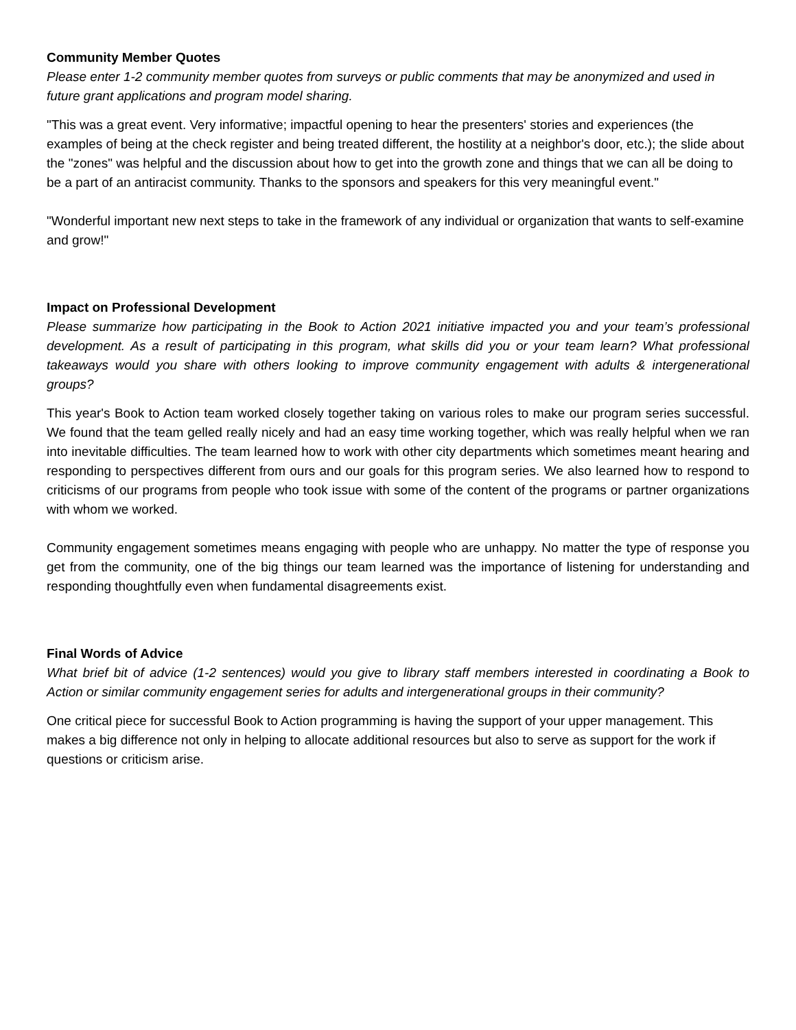Community Member Quotes
Please enter 1-2 community member quotes from surveys or public comments that may be anonymized and used in future grant applications and program model sharing.
"This was a great event. Very informative; impactful opening to hear the presenters' stories and experiences (the examples of being at the check register and being treated different, the hostility at a neighbor's door, etc.); the slide about the "zones" was helpful and the discussion about how to get into the growth zone and things that we can all be doing to be a part of an antiracist community. Thanks to the sponsors and speakers for this very meaningful event."
"Wonderful important new next steps to take in the framework of any individual or organization that wants to self-examine and grow!"
Impact on Professional Development
Please summarize how participating in the Book to Action 2021 initiative impacted you and your team’s professional development. As a result of participating in this program, what skills did you or your team learn? What professional takeaways would you share with others looking to improve community engagement with adults & intergenerational groups?
This year's Book to Action team worked closely together taking on various roles to make our program series successful. We found that the team gelled really nicely and had an easy time working together, which was really helpful when we ran into inevitable difficulties. The team learned how to work with other city departments which sometimes meant hearing and responding to perspectives different from ours and our goals for this program series. We also learned how to respond to criticisms of our programs from people who took issue with some of the content of the programs or partner organizations with whom we worked.
Community engagement sometimes means engaging with people who are unhappy. No matter the type of response you get from the community, one of the big things our team learned was the importance of listening for understanding and responding thoughtfully even when fundamental disagreements exist.
Final Words of Advice
What brief bit of advice (1-2 sentences) would you give to library staff members interested in coordinating a Book to Action or similar community engagement series for adults and intergenerational groups in their community?
One critical piece for successful Book to Action programming is having the support of your upper management. This makes a big difference not only in helping to allocate additional resources but also to serve as support for the work if questions or criticism arise.